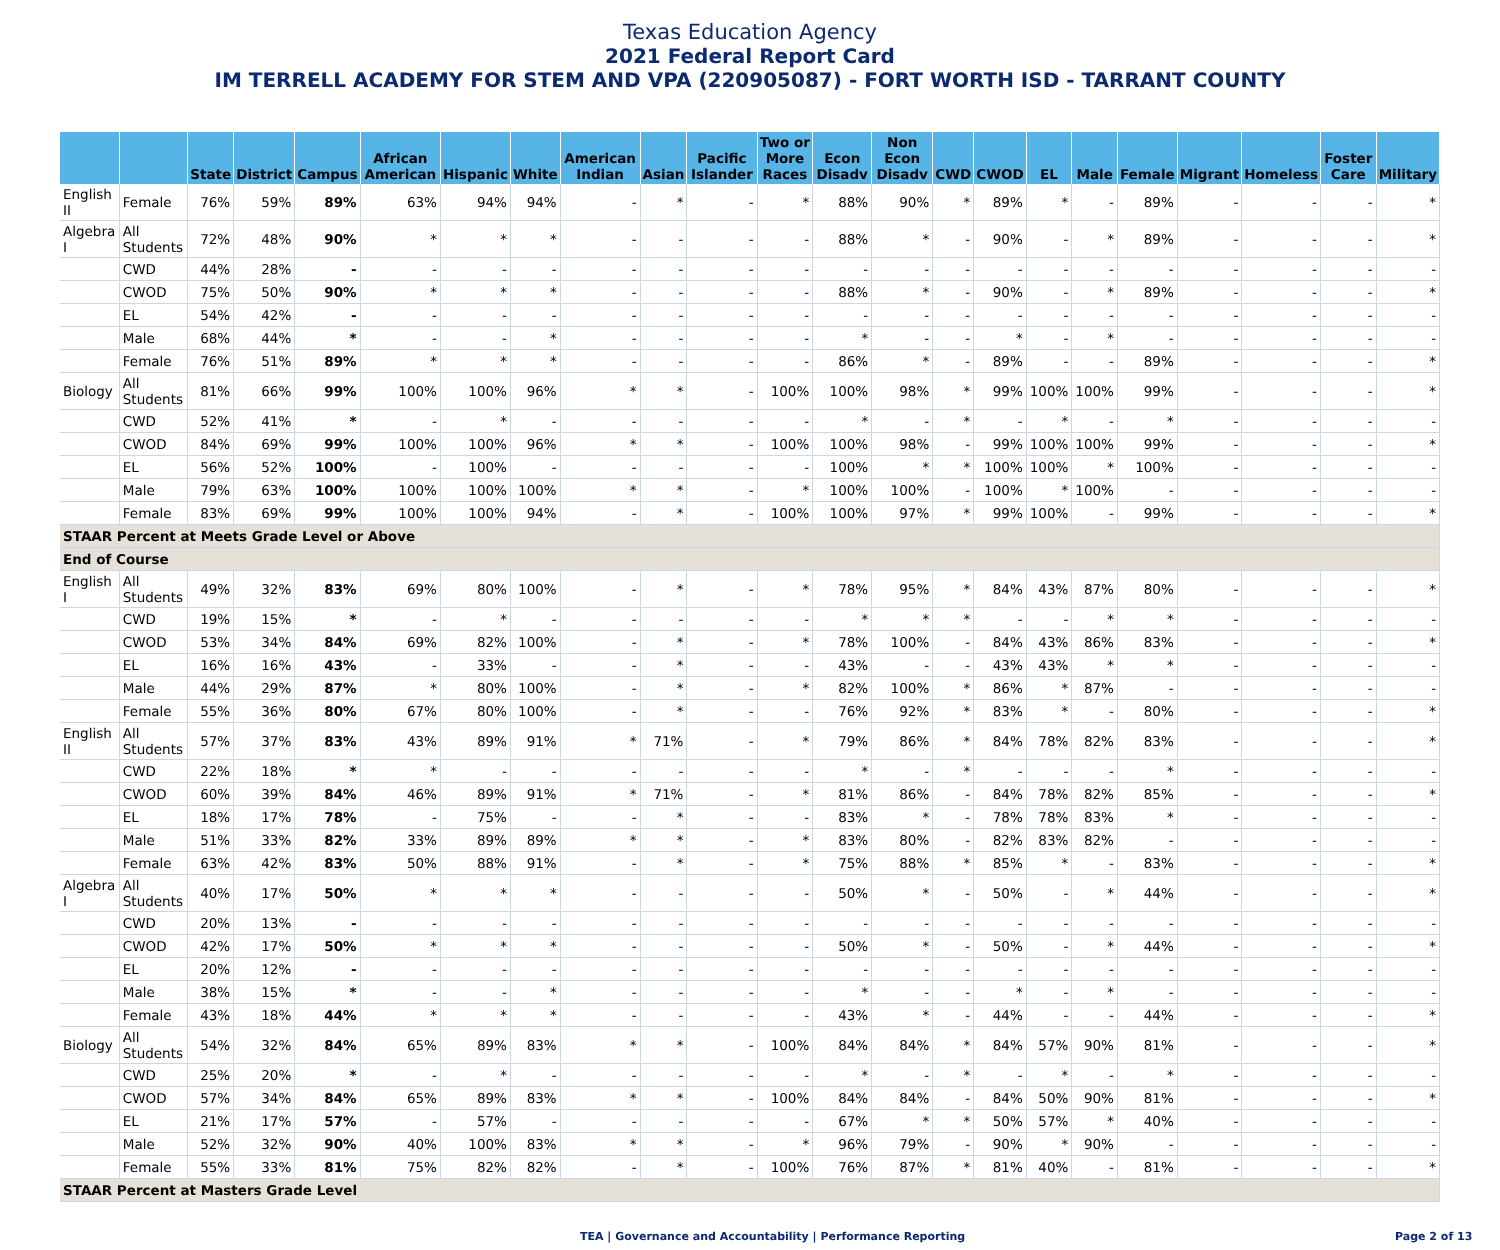Texas Education Agency
2021 Federal Report Card
IM TERRELL ACADEMY FOR STEM AND VPA (220905087) - FORT WORTH ISD - TARRANT COUNTY
| | | State | District | Campus | African American | Hispanic | White | American Indian | Asian | Pacific Islander | Two or More Races | Econ Disadv | Non Econ Disadv | CWD | CWOD | EL | Male | Female | Migrant | Homeless | Foster Care | Military |
| --- | --- | --- | --- | --- | --- | --- | --- | --- | --- | --- | --- | --- | --- | --- | --- | --- | --- | --- | --- | --- | --- | --- |
| English II | Female | 76% | 59% | 89% | 63% | 94% | 94% | - | * | - | * | 88% | 90% | * | 89% | * | - | 89% | - | - | - | * |
| Algebra I | All Students | 72% | 48% | 90% | * | * | * | - | - | - | - | 88% | * | - | 90% | - | * | 89% | - | - | - | * |
| | CWD | 44% | 28% | - | - | - | - | - | - | - | - | - | - | - | - | - | - | - | - | - | - | - |
| | CWOD | 75% | 50% | 90% | * | * | * | - | - | - | - | 88% | * | - | 90% | - | * | 89% | - | - | - | * |
| | EL | 54% | 42% | - | - | - | - | - | - | - | - | - | - | - | - | - | - | - | - | - | - | - |
| | Male | 68% | 44% | * | - | - | * | - | - | - | - | * | - | - | * | - | * | - | - | - | - | - |
| | Female | 76% | 51% | 89% | * | * | * | - | - | - | - | 86% | * | - | 89% | - | - | 89% | - | - | - | * |
| Biology | All Students | 81% | 66% | 99% | 100% | 100% | 96% | * | * | - | 100% | 100% | 98% | * | 99% | 100% | 100% | 99% | - | - | - | * |
| | CWD | 52% | 41% | * | - | * | - | - | - | - | - | * | - | * | - | * | - | * | - | - | - | - |
| | CWOD | 84% | 69% | 99% | 100% | 100% | 96% | * | * | - | 100% | 100% | 98% | - | 99% | 100% | 100% | 99% | - | - | - | * |
| | EL | 56% | 52% | 100% | - | 100% | - | - | - | - | - | 100% | * | * | 100% | 100% | * | 100% | - | - | - | - |
| | Male | 79% | 63% | 100% | 100% | 100% | 100% | * | * | - | * | 100% | 100% | - | 100% | * | 100% | - | - | - | - | - |
| | Female | 83% | 69% | 99% | 100% | 100% | 94% | - | * | - | 100% | 100% | 97% | * | 99% | 100% | - | 99% | - | - | - | * |
| STAAR Percent at Meets Grade Level or Above | | | | | | | | | | | | | | | | | | | | | | |
| End of Course | | | | | | | | | | | | | | | | | | | | | | |
| English I | All Students | 49% | 32% | 83% | 69% | 80% | 100% | - | * | - | * | 78% | 95% | * | 84% | 43% | 87% | 80% | - | - | - | * |
| | CWD | 19% | 15% | * | - | * | - | - | - | - | - | * | * | * | - | - | * | * | - | - | - | - |
| | CWOD | 53% | 34% | 84% | 69% | 82% | 100% | - | * | - | * | 78% | 100% | - | 84% | 43% | 86% | 83% | - | - | - | * |
| | EL | 16% | 16% | 43% | - | 33% | - | - | * | - | - | 43% | - | - | 43% | 43% | * | * | - | - | - | - |
| | Male | 44% | 29% | 87% | * | 80% | 100% | - | * | - | * | 82% | 100% | * | 86% | * | 87% | - | - | - | - | - |
| | Female | 55% | 36% | 80% | 67% | 80% | 100% | - | * | - | - | 76% | 92% | * | 83% | * | - | 80% | - | - | - | * |
| English II | All Students | 57% | 37% | 83% | 43% | 89% | 91% | * | 71% | - | * | 79% | 86% | * | 84% | 78% | 82% | 83% | - | - | - | * |
| | CWD | 22% | 18% | * | * | - | - | - | - | - | - | * | - | * | - | - | - | * | - | - | - | - |
| | CWOD | 60% | 39% | 84% | 46% | 89% | 91% | * | 71% | - | * | 81% | 86% | - | 84% | 78% | 82% | 85% | - | - | - | * |
| | EL | 18% | 17% | 78% | - | 75% | - | - | * | - | - | 83% | * | - | 78% | 78% | 83% | * | - | - | - | - |
| | Male | 51% | 33% | 82% | 33% | 89% | 89% | * | * | - | * | 83% | 80% | - | 82% | 83% | 82% | - | - | - | - | - |
| | Female | 63% | 42% | 83% | 50% | 88% | 91% | - | * | - | * | 75% | 88% | * | 85% | * | - | 83% | - | - | - | * |
| Algebra I | All Students | 40% | 17% | 50% | * | * | * | - | - | - | - | 50% | * | - | 50% | - | * | 44% | - | - | - | * |
| | CWD | 20% | 13% | - | - | - | - | - | - | - | - | - | - | - | - | - | - | - | - | - | - | - |
| | CWOD | 42% | 17% | 50% | * | * | * | - | - | - | - | 50% | * | - | 50% | - | * | 44% | - | - | - | * |
| | EL | 20% | 12% | - | - | - | - | - | - | - | - | - | - | - | - | - | - | - | - | - | - | - |
| | Male | 38% | 15% | * | - | - | * | - | - | - | - | * | - | - | * | - | * | - | - | - | - | - |
| | Female | 43% | 18% | 44% | * | * | * | - | - | - | - | 43% | * | - | 44% | - | - | 44% | - | - | - | * |
| Biology | All Students | 54% | 32% | 84% | 65% | 89% | 83% | * | * | - | 100% | 84% | 84% | * | 84% | 57% | 90% | 81% | - | - | - | * |
| | CWD | 25% | 20% | * | - | * | - | - | - | - | - | * | - | * | - | * | - | * | - | - | - | - |
| | CWOD | 57% | 34% | 84% | 65% | 89% | 83% | * | * | - | 100% | 84% | 84% | - | 84% | 50% | 90% | 81% | - | - | - | * |
| | EL | 21% | 17% | 57% | - | 57% | - | - | - | - | - | 67% | * | * | 50% | 57% | * | 40% | - | - | - | - |
| | Male | 52% | 32% | 90% | 40% | 100% | 83% | * | * | - | * | 96% | 79% | - | 90% | * | 90% | - | - | - | - | - |
| | Female | 55% | 33% | 81% | 75% | 82% | 82% | - | * | - | 100% | 76% | 87% | * | 81% | 40% | - | 81% | - | - | - | * |
| STAAR Percent at Masters Grade Level | | | | | | | | | | | | | | | | | | | | | | |
TEA | Governance and Accountability | Performance Reporting Page 2 of 13